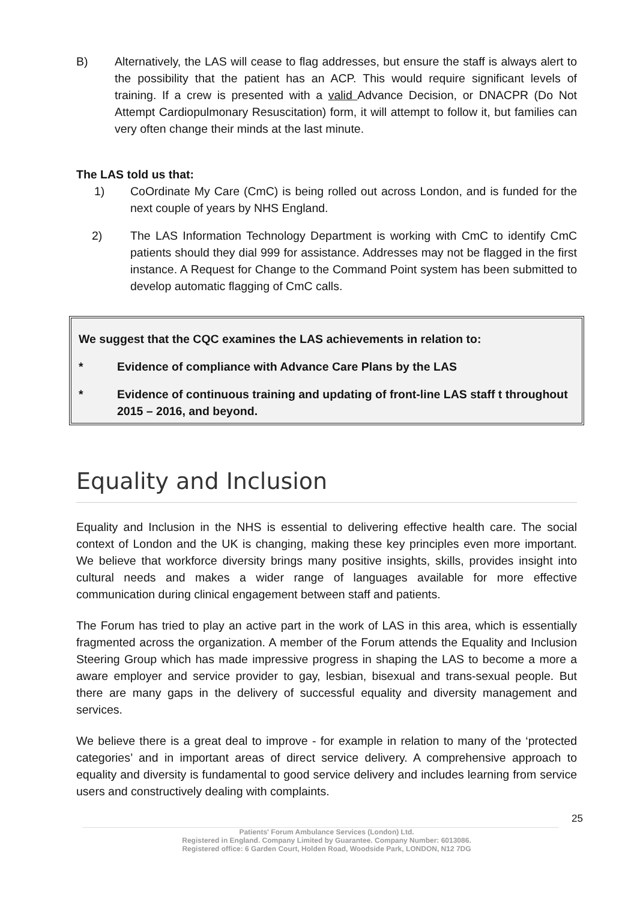B) Alternatively, the LAS will cease to flag addresses, but ensure the staff is always alert to the possibility that the patient has an ACP. This would require significant levels of training. If a crew is presented with a valid Advance Decision, or DNACPR (Do Not Attempt Cardiopulmonary Resuscitation) form, it will attempt to follow it, but families can very often change their minds at the last minute.
The LAS told us that:
1) CoOrdinate My Care (CmC) is being rolled out across London, and is funded for the next couple of years by NHS England.
2) The LAS Information Technology Department is working with CmC to identify CmC patients should they dial 999 for assistance. Addresses may not be flagged in the first instance. A Request for Change to the Command Point system has been submitted to develop automatic flagging of CmC calls.
We suggest that the CQC examines the LAS achievements in relation to:
* Evidence of compliance with Advance Care Plans by the LAS
* Evidence of continuous training and updating of front-line LAS staff t throughout 2015 – 2016, and beyond.
Equality and Inclusion
Equality and Inclusion in the NHS is essential to delivering effective health care. The social context of London and the UK is changing, making these key principles even more important. We believe that workforce diversity brings many positive insights, skills, provides insight into cultural needs and makes a wider range of languages available for more effective communication during clinical engagement between staff and patients.
The Forum has tried to play an active part in the work of LAS in this area, which is essentially fragmented across the organization. A member of the Forum attends the Equality and Inclusion Steering Group which has made impressive progress in shaping the LAS to become a more a aware employer and service provider to gay, lesbian, bisexual and trans-sexual people. But there are many gaps in the delivery of successful equality and diversity management and services.
We believe there is a great deal to improve - for example in relation to many of the ‘protected categories’ and in important areas of direct service delivery. A comprehensive approach to equality and diversity is fundamental to good service delivery and includes learning from service users and constructively dealing with complaints.
25
Patients' Forum Ambulance Services (London) Ltd.
Registered in England. Company Limited by Guarantee. Company Number: 6013086.
Registered office: 6 Garden Court, Holden Road, Woodside Park, LONDON, N12 7DG